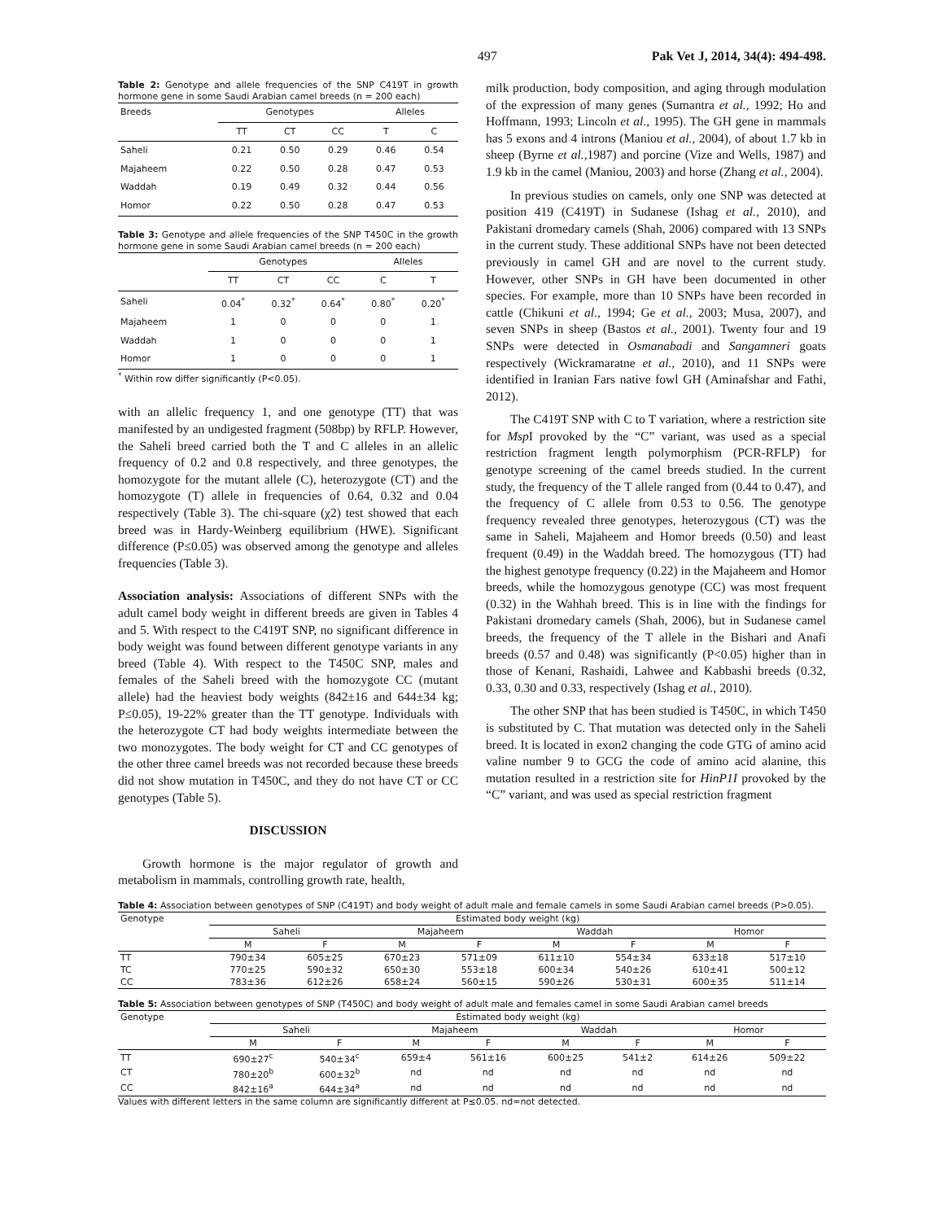497 Pak Vet J, 2014, 34(4): 494-498.
Table 2: Genotype and allele frequencies of the SNP C419T in growth hormone gene in some Saudi Arabian camel breeds (n = 200 each)
| Breeds | Genotypes | | | Alleles | |
| --- | --- | --- | --- | --- | --- |
| | TT | CT | CC | T | C |
| Saheli | 0.21 | 0.50 | 0.29 | 0.46 | 0.54 |
| Majaheem | 0.22 | 0.50 | 0.28 | 0.47 | 0.53 |
| Waddah | 0.19 | 0.49 | 0.32 | 0.44 | 0.56 |
| Homor | 0.22 | 0.50 | 0.28 | 0.47 | 0.53 |
Table 3: Genotype and allele frequencies of the SNP T450C in the growth hormone gene in some Saudi Arabian camel breeds (n = 200 each)
| | Genotypes | | | Alleles | |
| --- | --- | --- | --- | --- | --- |
| | TT | CT | CC | C | T |
| Saheli | 0.04<sup>*</sup> | 0.32<sup>*</sup> | 0.64<sup>*</sup> | 0.80<sup>*</sup> | 0.20<sup>*</sup> |
| Majaheem | 1 | 0 | 0 | 0 | 1 |
| Waddah | 1 | 0 | 0 | 0 | 1 |
| Homor | 1 | 0 | 0 | 0 | 1 |
<sup>*</sup> Within row differ significantly (P<0.05).
with an allelic frequency 1, and one genotype (TT) that was manifested by an undigested fragment (508bp) by RFLP. However, the Saheli breed carried both the T and C alleles in an allelic frequency of 0.2 and 0.8 respectively, and three genotypes, the homozygote for the mutant allele (C), heterozygote (CT) and the homozygote (T) allele in frequencies of 0.64, 0.32 and 0.04 respectively (Table 3). The chi-square (χ2) test showed that each breed was in Hardy-Weinberg equilibrium (HWE). Significant difference (P≤0.05) was observed among the genotype and alleles frequencies (Table 3).
Association analysis: Associations of different SNPs with the adult camel body weight in different breeds are given in Tables 4 and 5. With respect to the C419T SNP, no significant difference in body weight was found between different genotype variants in any breed (Table 4). With respect to the T450C SNP, males and females of the Saheli breed with the homozygote CC (mutant allele) had the heaviest body weights (842±16 and 644±34 kg; P≤0.05), 19-22% greater than the TT genotype. Individuals with the heterozygote CT had body weights intermediate between the two monozygotes. The body weight for CT and CC genotypes of the other three camel breeds was not recorded because these breeds did not show mutation in T450C, and they do not have CT or CC genotypes (Table 5).
DISCUSSION
Growth hormone is the major regulator of growth and metabolism in mammals, controlling growth rate, health,
milk production, body composition, and aging through modulation of the expression of many genes (Sumantra et al., 1992; Ho and Hoffmann, 1993; Lincoln et al., 1995). The GH gene in mammals has 5 exons and 4 introns (Maniou et al., 2004), of about 1.7 kb in sheep (Byrne et al., 1987) and porcine (Vize and Wells, 1987) and 1.9 kb in the camel (Maniou, 2003) and horse (Zhang et al., 2004).
In previous studies on camels, only one SNP was detected at position 419 (C419T) in Sudanese (Ishag et al., 2010), and Pakistani dromedary camels (Shah, 2006) compared with 13 SNPs in the current study. These additional SNPs have not been detected previously in camel GH and are novel to the current study. However, other SNPs in GH have been documented in other species. For example, more than 10 SNPs have been recorded in cattle (Chikuni et al., 1994; Ge et al., 2003; Musa, 2007), and seven SNPs in sheep (Bastos et al., 2001). Twenty four and 19 SNPs were detected in Osmanabadi and Sangamneri goats respectively (Wickramaratne et al., 2010), and 11 SNPs were identified in Iranian Fars native fowl GH (Aminafshar and Fathi, 2012).
The C419T SNP with C to T variation, where a restriction site for Msp I provoked by the “C” variant, was used as a special restriction fragment length polymorphism (PCR-RFLP) for genotype screening of the camel breeds studied. In the current study, the frequency of the T allele ranged from (0.44 to 0.47), and the frequency of C allele from 0.53 to 0.56. The genotype frequency revealed three genotypes, heterozygous (CT) was the same in Saheli, Majaheem and Homor breeds (0.50) and least frequent (0.49) in the Waddah breed. The homozygous (TT) had the highest genotype frequency (0.22) in the Majaheem and Homor breeds, while the homozygous genotype (CC) was most frequent (0.32) in the Wahhah breed. This is in line with the findings for Pakistani dromedary camels (Shah, 2006), but in Sudanese camel breeds, the frequency of the T allele in the Bishari and Anafi breeds (0.57 and 0.48) was significantly (P<0.05) higher than in those of Kenani, Rashaidi, Lahwee and Kabbashi breeds (0.32, 0.33, 0.30 and 0.33, respectively (Ishag et al., 2010).
The other SNP that has been studied is T450C, in which T450 is substituted by C. That mutation was detected only in the Saheli breed. It is located in exon2 changing the code GTG of amino acid valine number 9 to GCG the code of amino acid alanine, this mutation resulted in a restriction site for HinP1I provoked by the “C” variant, and was used as special restriction fragment
Table 4: Association between genotypes of SNP (C419T) and body weight of adult male and female camels in some Saudi Arabian camel breeds (P>0.05).
| Genotype | Estimated body weight (kg) | | | | | | | |
| --- | --- | --- | --- | --- | --- | --- | --- | --- |
| | Saheli | | Majaheem | | Waddah | | Homor | |
| | M | F | M | F | M | F | M | F |
| TT | 790±34 | 605±25 | 670±23 | 571±09 | 611±10 | 554±34 | 633±18 | 517±10 |
| TC | 770±25 | 590±32 | 650±30 | 553±18 | 600±34 | 540±26 | 610±41 | 500±12 |
| CC | 783±36 | 612±26 | 658±24 | 560±15 | 590±26 | 530±31 | 600±35 | 511±14 |
Table 5: Association between genotypes of SNP (T450C) and body weight of adult male and females camel in some Saudi Arabian camel breeds
| Genotype | Estimated body weight (kg) | | | | | | | |
| --- | --- | --- | --- | --- | --- | --- | --- | --- |
| | Saheli | | Majaheem | | Waddah | | Homor | |
| | M | F | M | F | M | F | M | F |
| TT | 690±27<sup>c</sup> | 540±34<sup>c</sup> | 659±4 | 561±16 | 600±25 | 541±2 | 614±26 | 509±22 |
| CT | 780±20<sup>b</sup> | 600±32<sup>b</sup> | nd | nd | nd | nd | nd | nd |
| CC | 842±16<sup>a</sup> | 644±34<sup>a</sup> | nd | nd | nd | nd | nd | nd |
Values with different letters in the same column are significantly different at P≤0.05. nd=not detected.